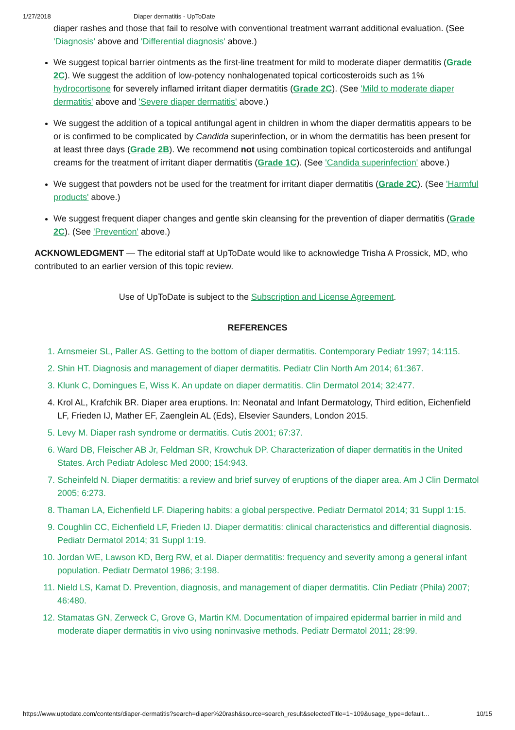1/27/2018 Diaper dermatitis - UpToDate
diaper rashes and those that fail to resolve with conventional treatment warrant additional evaluation. (See 'Diagnosis' above and 'Differential diagnosis' above.)
We suggest topical barrier ointments as the first-line treatment for mild to moderate diaper dermatitis (Grade 2C). We suggest the addition of low-potency nonhalogenated topical corticosteroids such as 1% hydrocortisone for severely inflamed irritant diaper dermatitis (Grade 2C). (See 'Mild to moderate diaper dermatitis' above and 'Severe diaper dermatitis' above.)
We suggest the addition of a topical antifungal agent in children in whom the diaper dermatitis appears to be or is confirmed to be complicated by Candida superinfection, or in whom the dermatitis has been present for at least three days (Grade 2B). We recommend not using combination topical corticosteroids and antifungal creams for the treatment of irritant diaper dermatitis (Grade 1C). (See 'Candida superinfection' above.)
We suggest that powders not be used for the treatment for irritant diaper dermatitis (Grade 2C). (See 'Harmful products' above.)
We suggest frequent diaper changes and gentle skin cleansing for the prevention of diaper dermatitis (Grade 2C). (See 'Prevention' above.)
ACKNOWLEDGMENT — The editorial staff at UpToDate would like to acknowledge Trisha A Prossick, MD, who contributed to an earlier version of this topic review.
Use of UpToDate is subject to the Subscription and License Agreement.
REFERENCES
1. Arnsmeier SL, Paller AS. Getting to the bottom of diaper dermatitis. Contemporary Pediatr 1997; 14:115.
2. Shin HT. Diagnosis and management of diaper dermatitis. Pediatr Clin North Am 2014; 61:367.
3. Klunk C, Domingues E, Wiss K. An update on diaper dermatitis. Clin Dermatol 2014; 32:477.
4. Krol AL, Krafchik BR. Diaper area eruptions. In: Neonatal and Infant Dermatology, Third edition, Eichenfield LF, Frieden IJ, Mather EF, Zaenglein AL (Eds), Elsevier Saunders, London 2015.
5. Levy M. Diaper rash syndrome or dermatitis. Cutis 2001; 67:37.
6. Ward DB, Fleischer AB Jr, Feldman SR, Krowchuk DP. Characterization of diaper dermatitis in the United States. Arch Pediatr Adolesc Med 2000; 154:943.
7. Scheinfeld N. Diaper dermatitis: a review and brief survey of eruptions of the diaper area. Am J Clin Dermatol 2005; 6:273.
8. Thaman LA, Eichenfield LF. Diapering habits: a global perspective. Pediatr Dermatol 2014; 31 Suppl 1:15.
9. Coughlin CC, Eichenfield LF, Frieden IJ. Diaper dermatitis: clinical characteristics and differential diagnosis. Pediatr Dermatol 2014; 31 Suppl 1:19.
10. Jordan WE, Lawson KD, Berg RW, et al. Diaper dermatitis: frequency and severity among a general infant population. Pediatr Dermatol 1986; 3:198.
11. Nield LS, Kamat D. Prevention, diagnosis, and management of diaper dermatitis. Clin Pediatr (Phila) 2007; 46:480.
12. Stamatas GN, Zerweck C, Grove G, Martin KM. Documentation of impaired epidermal barrier in mild and moderate diaper dermatitis in vivo using noninvasive methods. Pediatr Dermatol 2011; 28:99.
https://www.uptodate.com/contents/diaper-dermatitis?search=diaper%20rash&source=search_result&selectedTitle=1~109&usage_type=default… 10/15